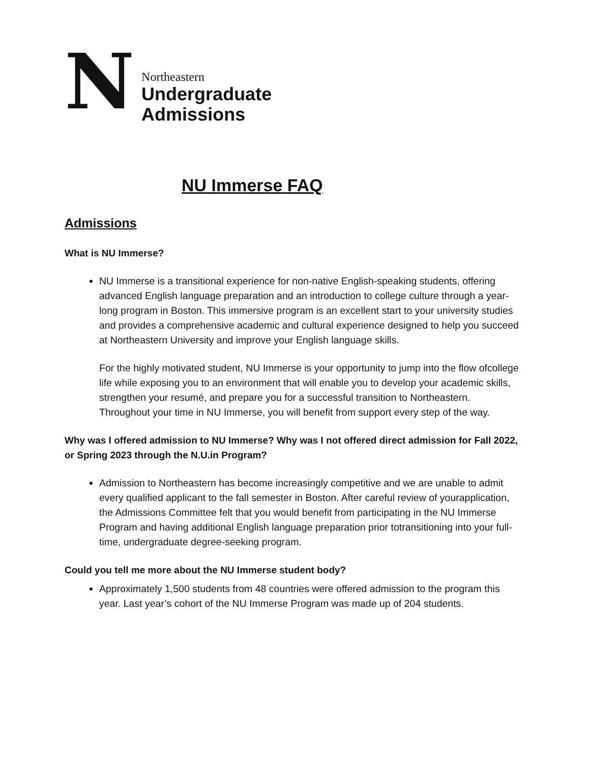N
Northeastern
Undergraduate
Admissions
NU Immerse FAQ
Admissions
What is NU Immerse?
NU Immerse is a transitional experience for non-native English-speaking students, offering advanced English language preparation and an introduction to college culture through a year-long program in Boston. This immersive program is an excellent start to your university studies and provides a comprehensive academic and cultural experience designed to help you succeed at Northeastern University and improve your English language skills.
For the highly motivated student, NU Immerse is your opportunity to jump into the flow ofcollege life while exposing you to an environment that will enable you to develop your academic skills, strengthen your resumé, and prepare you for a successful transition to Northeastern. Throughout your time in NU Immerse, you will benefit from support every step of the way.
Why was I offered admission to NU Immerse? Why was I not offered direct admission for Fall 2022, or Spring 2023 through the N.U.in Program?
Admission to Northeastern has become increasingly competitive and we are unable to admit every qualified applicant to the fall semester in Boston. After careful review of yourapplication, the Admissions Committee felt that you would benefit from participating in the NU Immerse Program and having additional English language preparation prior totransitioning into your full-time, undergraduate degree-seeking program.
Could you tell me more about the NU Immerse student body?
Approximately 1,500 students from 48 countries were offered admission to the program this year. Last year’s cohort of the NU Immerse Program was made up of 204 students.